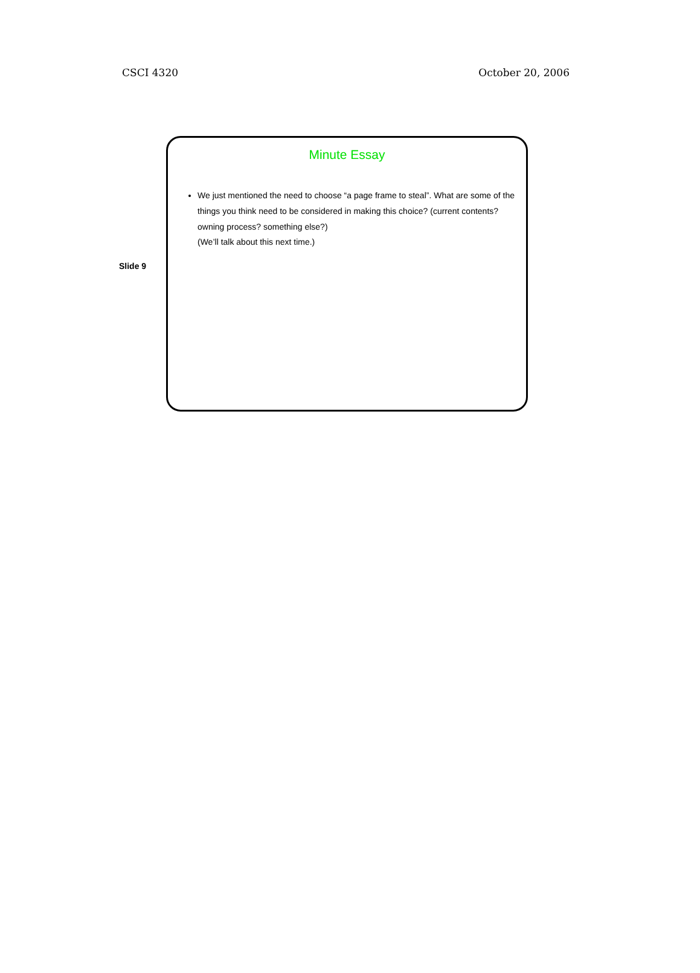CSCI 4320 October 20, 2006
Slide 9
Minute Essay
We just mentioned the need to choose “a page frame to steal”. What are some of the things you think need to be considered in making this choice? (current contents? owning process? something else?)
(We’ll talk about this next time.)